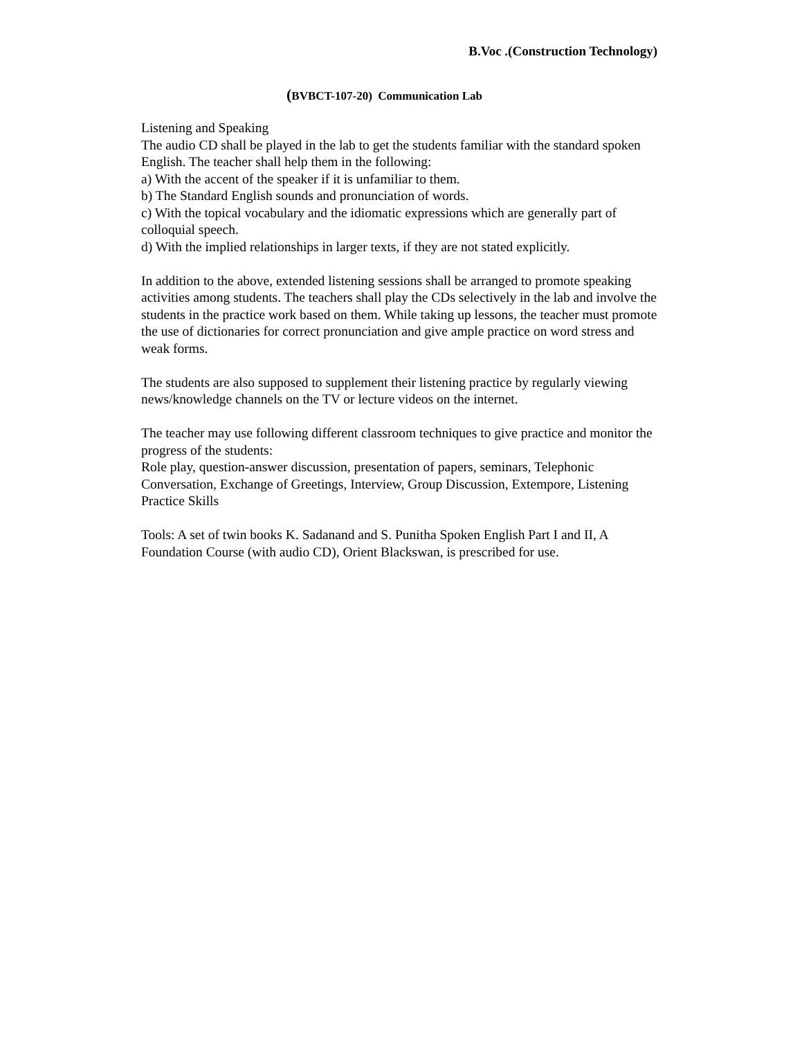B.Voc .(Construction Technology)
(BVBCT-107-20) Communication Lab
Listening and Speaking
The audio CD shall be played in the lab to get the students familiar with the standard spoken English. The teacher shall help them in the following:
a) With the accent of the speaker if it is unfamiliar to them.
b) The Standard English sounds and pronunciation of words.
c) With the topical vocabulary and the idiomatic expressions which are generally part of colloquial speech.
d) With the implied relationships in larger texts, if they are not stated explicitly.
In addition to the above, extended listening sessions shall be arranged to promote speaking activities among students. The teachers shall play the CDs selectively in the lab and involve the students in the practice work based on them. While taking up lessons, the teacher must promote the use of dictionaries for correct pronunciation and give ample practice on word stress and weak forms.
The students are also supposed to supplement their listening practice by regularly viewing news/knowledge channels on the TV or lecture videos on the internet.
The teacher may use following different classroom techniques to give practice and monitor the progress of the students:
Role play, question-answer discussion, presentation of papers, seminars, Telephonic Conversation, Exchange of Greetings, Interview, Group Discussion, Extempore, Listening Practice Skills
Tools: A set of twin books K. Sadanand and S. Punitha Spoken English Part I and II, A Foundation Course (with audio CD), Orient Blackswan, is prescribed for use.